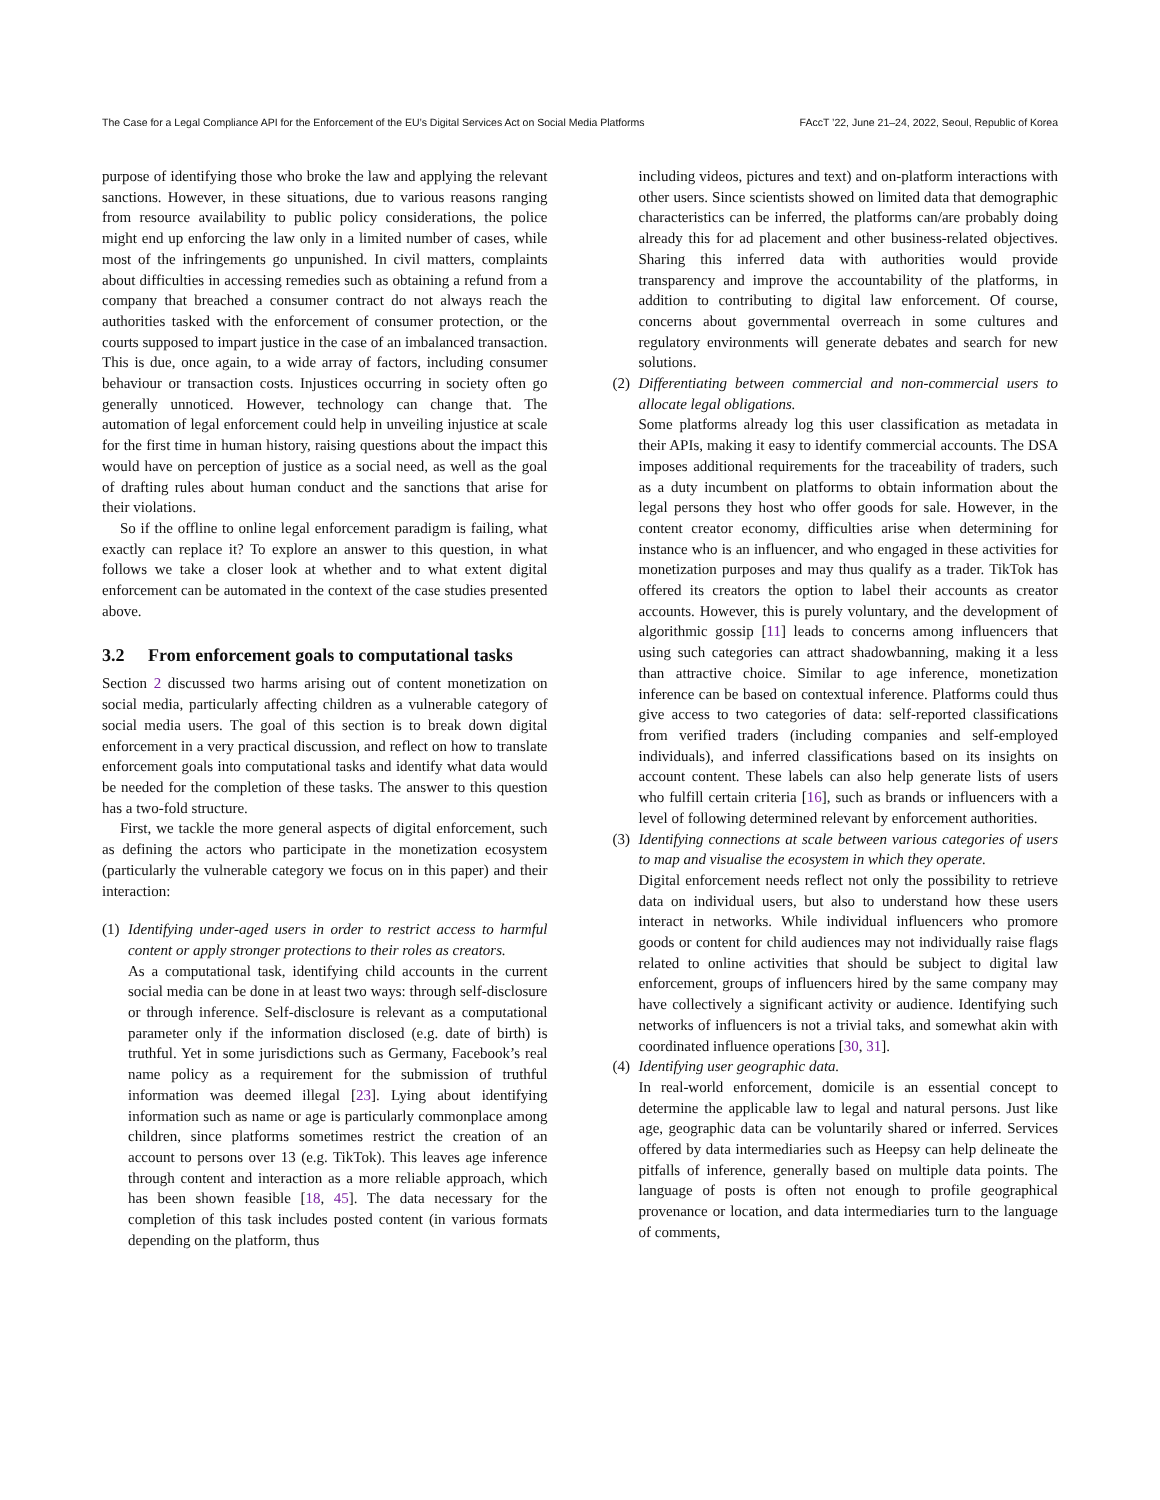The Case for a Legal Compliance API for the Enforcement of the EU’s Digital Services Act on Social Media Platforms FAccT ’22, June 21–24, 2022, Seoul, Republic of Korea
purpose of identifying those who broke the law and applying the relevant sanctions. However, in these situations, due to various reasons ranging from resource availability to public policy considerations, the police might end up enforcing the law only in a limited number of cases, while most of the infringements go unpunished. In civil matters, complaints about difficulties in accessing remedies such as obtaining a refund from a company that breached a consumer contract do not always reach the authorities tasked with the enforcement of consumer protection, or the courts supposed to impart justice in the case of an imbalanced transaction. This is due, once again, to a wide array of factors, including consumer behaviour or transaction costs. Injustices occurring in society often go generally unnoticed. However, technology can change that. The automation of legal enforcement could help in unveiling injustice at scale for the first time in human history, raising questions about the impact this would have on perception of justice as a social need, as well as the goal of drafting rules about human conduct and the sanctions that arise for their violations.
So if the offline to online legal enforcement paradigm is failing, what exactly can replace it? To explore an answer to this question, in what follows we take a closer look at whether and to what extent digital enforcement can be automated in the context of the case studies presented above.
3.2 From enforcement goals to computational tasks
Section 2 discussed two harms arising out of content monetization on social media, particularly affecting children as a vulnerable category of social media users. The goal of this section is to break down digital enforcement in a very practical discussion, and reflect on how to translate enforcement goals into computational tasks and identify what data would be needed for the completion of these tasks. The answer to this question has a two-fold structure.
First, we tackle the more general aspects of digital enforcement, such as defining the actors who participate in the monetization ecosystem (particularly the vulnerable category we focus on in this paper) and their interaction:
(1)
Identifying under-aged users in order to restrict access to harmful content or apply stronger protections to their roles as creators.
As a computational task, identifying child accounts in the current social media can be done in at least two ways: through self-disclosure or through inference. Self-disclosure is relevant as a computational parameter only if the information disclosed (e.g. date of birth) is truthful. Yet in some jurisdictions such as Germany, Facebook’s real name policy as a requirement for the submission of truthful information was deemed illegal [23]. Lying about identifying information such as name or age is particularly commonplace among children, since platforms sometimes restrict the creation of an account to persons over 13 (e.g. TikTok). This leaves age inference through content and interaction as a more reliable approach, which has been shown feasible [18, 45]. The data necessary for the completion of this task includes posted content (in various formats depending on the platform, thus
including videos, pictures and text) and on-platform interactions with other users. Since scientists showed on limited data that demographic characteristics can be inferred, the platforms can/are probably doing already this for ad placement and other business-related objectives. Sharing this inferred data with authorities would provide transparency and improve the accountability of the platforms, in addition to contributing to digital law enforcement. Of course, concerns about governmental overreach in some cultures and regulatory environments will generate debates and search for new solutions.
(2)
Differentiating between commercial and non-commercial users to allocate legal obligations.
Some platforms already log this user classification as metadata in their APIs, making it easy to identify commercial accounts. The DSA imposes additional requirements for the traceability of traders, such as a duty incumbent on platforms to obtain information about the legal persons they host who offer goods for sale. However, in the content creator economy, difficulties arise when determining for instance who is an influencer, and who engaged in these activities for monetization purposes and may thus qualify as a trader. TikTok has offered its creators the option to label their accounts as creator accounts. However, this is purely voluntary, and the development of algorithmic gossip [11] leads to concerns among influencers that using such categories can attract shadowbanning, making it a less than attractive choice. Similar to age inference, monetization inference can be based on contextual inference. Platforms could thus give access to two categories of data: self-reported classifications from verified traders (including companies and self-employed individuals), and inferred classifications based on its insights on account content. These labels can also help generate lists of users who fulfill certain criteria [16], such as brands or influencers with a level of following determined relevant by enforcement authorities.
(3)
Identifying connections at scale between various categories of users to map and visualise the ecosystem in which they operate.
Digital enforcement needs reflect not only the possibility to retrieve data on individual users, but also to understand how these users interact in networks. While individual influencers who promore goods or content for child audiences may not individually raise flags related to online activities that should be subject to digital law enforcement, groups of influencers hired by the same company may have collectively a significant activity or audience. Identifying such networks of influencers is not a trivial taks, and somewhat akin with coordinated influence operations [30, 31].
(4)
Identifying user geographic data.
In real-world enforcement, domicile is an essential concept to determine the applicable law to legal and natural persons. Just like age, geographic data can be voluntarily shared or inferred. Services offered by data intermediaries such as Heepsy can help delineate the pitfalls of inference, generally based on multiple data points. The language of posts is often not enough to profile geographical provenance or location, and data intermediaries turn to the language of comments,